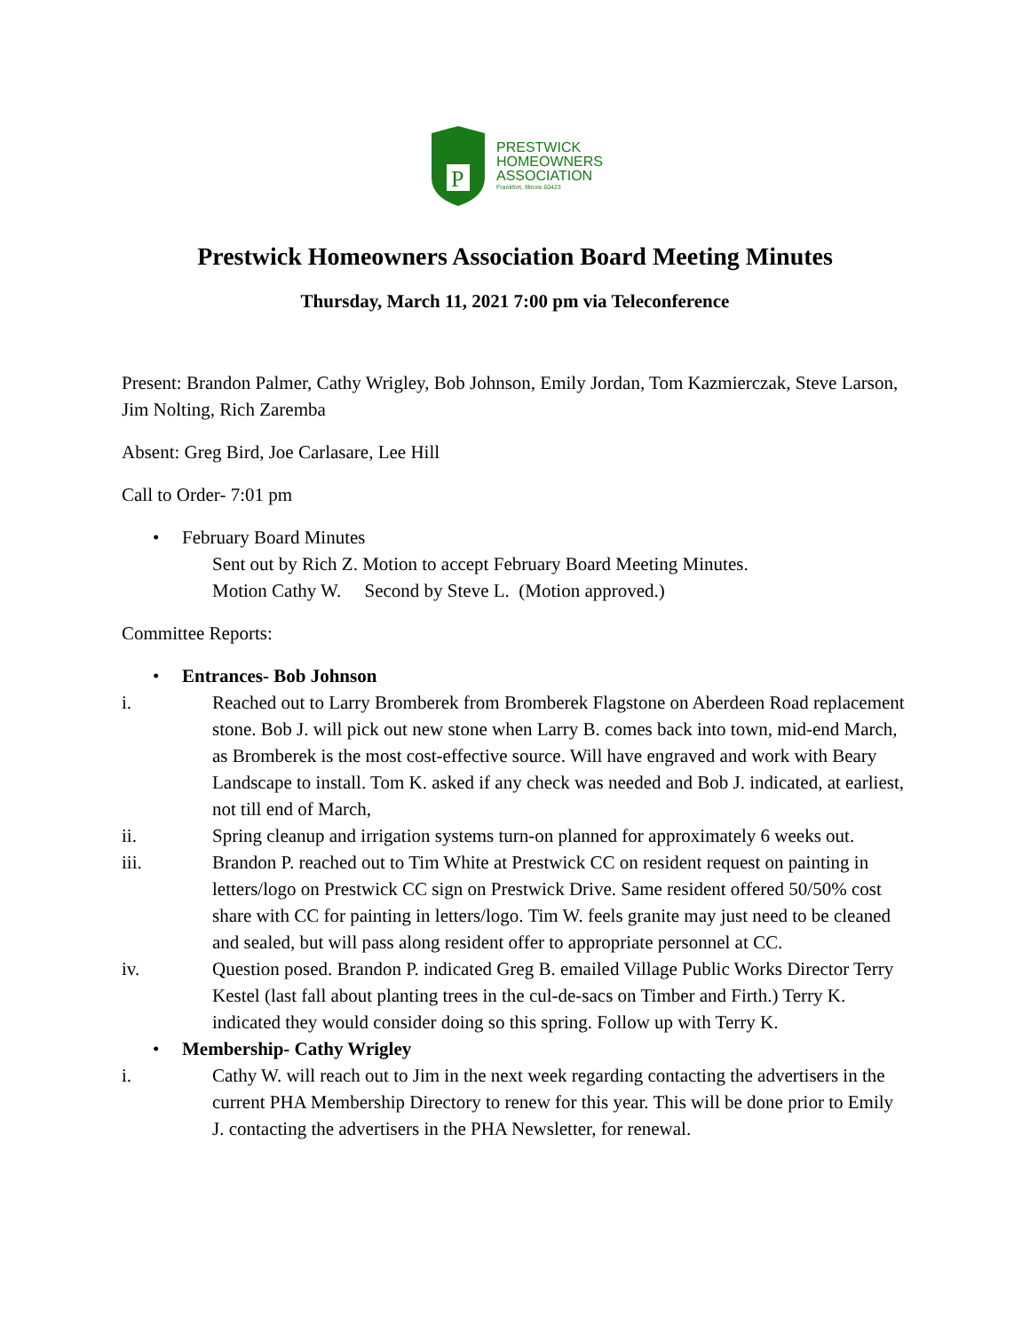P
PRESTWICK
HOMEOWNERS
ASSOCIATION
Frankfort, Illinois 60423
Prestwick Homeowners Association Board Meeting Minutes
Thursday, March 11, 2021 7:00 pm via Teleconference
Present: Brandon Palmer, Cathy Wrigley, Bob Johnson, Emily Jordan, Tom Kazmierczak, Steve Larson, Jim Nolting, Rich Zaremba
Absent: Greg Bird, Joe Carlasare, Lee Hill
Call to Order- 7:01 pm
• February Board Minutes
Sent out by Rich Z. Motion to accept February Board Meeting Minutes.
Motion Cathy W. Second by Steve L. (Motion approved.)
Committee Reports:
• Entrances- Bob Johnson
i. Reached out to Larry Bromberek from Bromberek Flagstone on Aberdeen Road replacement stone. Bob J. will pick out new stone when Larry B. comes back into town, mid-end March, as Bromberek is the most cost-effective source. Will have engraved and work with Beary Landscape to install. Tom K. asked if any check was needed and Bob J. indicated, at earliest, not till end of March,
ii. Spring cleanup and irrigation systems turn-on planned for approximately 6 weeks out.
iii. Brandon P. reached out to Tim White at Prestwick CC on resident request on painting in letters/logo on Prestwick CC sign on Prestwick Drive. Same resident offered 50/50% cost share with CC for painting in letters/logo. Tim W. feels granite may just need to be cleaned and sealed, but will pass along resident offer to appropriate personnel at CC.
iv. Question posed. Brandon P. indicated Greg B. emailed Village Public Works Director Terry Kestel (last fall about planting trees in the cul-de-sacs on Timber and Firth.) Terry K. indicated they would consider doing so this spring. Follow up with Terry K.
• Membership- Cathy Wrigley
i. Cathy W. will reach out to Jim in the next week regarding contacting the advertisers in the current PHA Membership Directory to renew for this year. This will be done prior to Emily J. contacting the advertisers in the PHA Newsletter, for renewal.